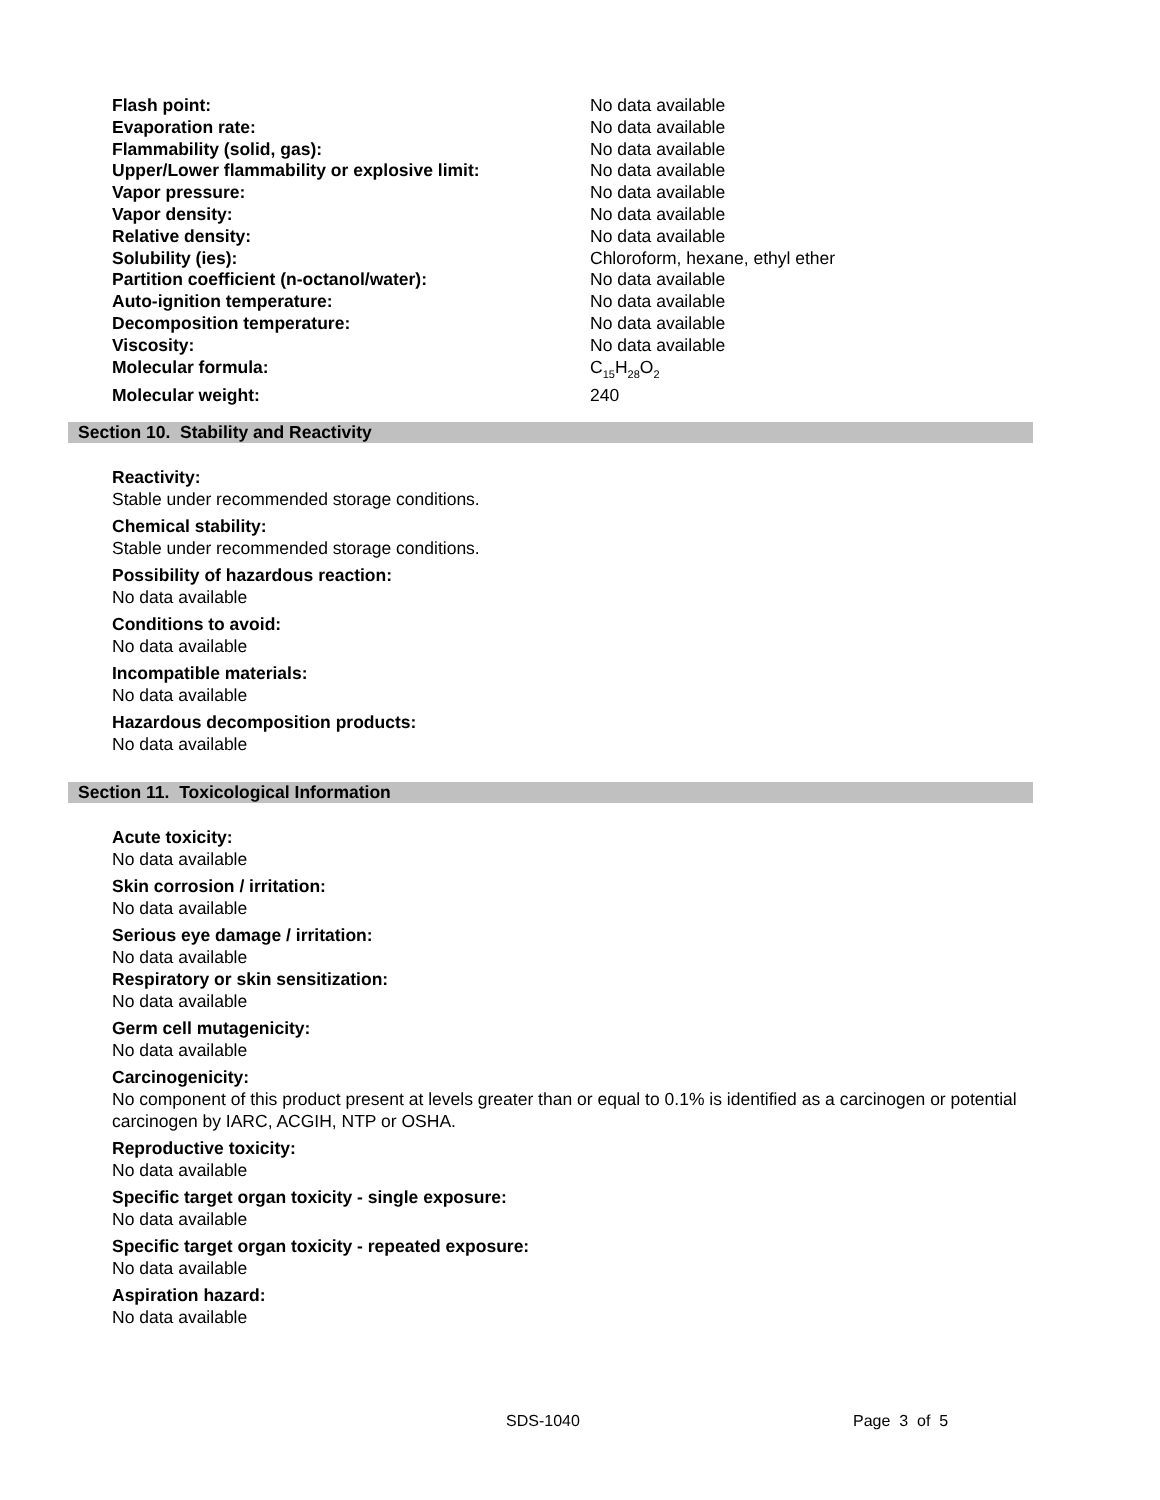| Flash point: | No data available |
| Evaporation rate: | No data available |
| Flammability (solid, gas): | No data available |
| Upper/Lower flammability or explosive limit: | No data available |
| Vapor pressure: | No data available |
| Vapor density: | No data available |
| Relative density: | No data available |
| Solubility (ies): | Chloroform, hexane, ethyl ether |
| Partition coefficient (n-octanol/water): | No data available |
| Auto-ignition temperature: | No data available |
| Decomposition temperature: | No data available |
| Viscosity: | No data available |
| Molecular formula: | C<sub>15</sub>H<sub>28</sub>O<sub>2</sub> |
| Molecular weight: | 240 |
Section 10. Stability and Reactivity
Reactivity:
Stable under recommended storage conditions.
Chemical stability:
Stable under recommended storage conditions.
Possibility of hazardous reaction:
No data available
Conditions to avoid:
No data available
Incompatible materials:
No data available
Hazardous decomposition products:
No data available
Section 11. Toxicological Information
Acute toxicity:
No data available
Skin corrosion / irritation:
No data available
Serious eye damage / irritation:
No data available
Respiratory or skin sensitization:
No data available
Germ cell mutagenicity:
No data available
Carcinogenicity:
No component of this product present at levels greater than or equal to 0.1% is identified as a carcinogen or potential carcinogen by IARC, ACGIH, NTP or OSHA.
Reproductive toxicity:
No data available
Specific target organ toxicity - single exposure:
No data available
Specific target organ toxicity - repeated exposure:
No data available
Aspiration hazard:
No data available
SDS-1040 Page 3 of 5